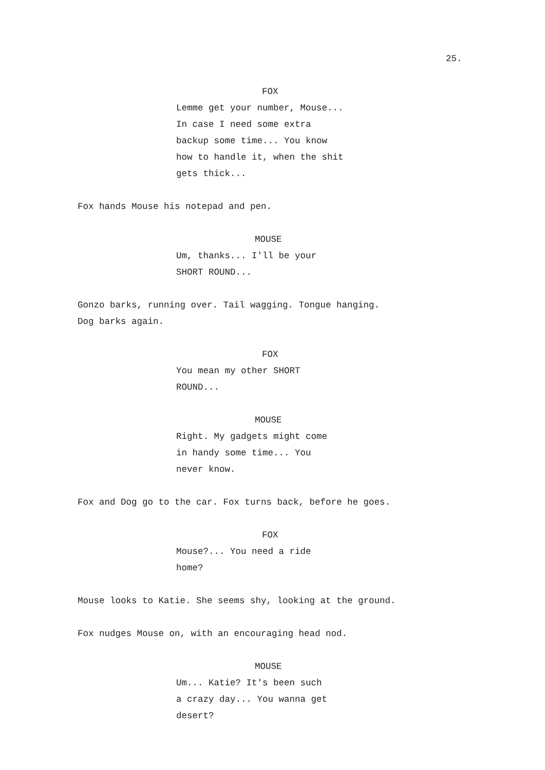25.
FOX
Lemme get your number, Mouse...
In case I need some extra
backup some time... You know
how to handle it, when the shit
gets thick...
Fox hands Mouse his notepad and pen.
MOUSE
Um, thanks... I'll be your
SHORT ROUND...
Gonzo barks, running over. Tail wagging. Tongue hanging.
Dog barks again.
FOX
You mean my other SHORT
ROUND...
MOUSE
Right. My gadgets might come
in handy some time... You
never know.
Fox and Dog go to the car. Fox turns back, before he goes.
FOX
Mouse?... You need a ride
home?
Mouse looks to Katie. She seems shy, looking at the ground.
Fox nudges Mouse on, with an encouraging head nod.
MOUSE
Um... Katie? It's been such
a crazy day... You wanna get
desert?